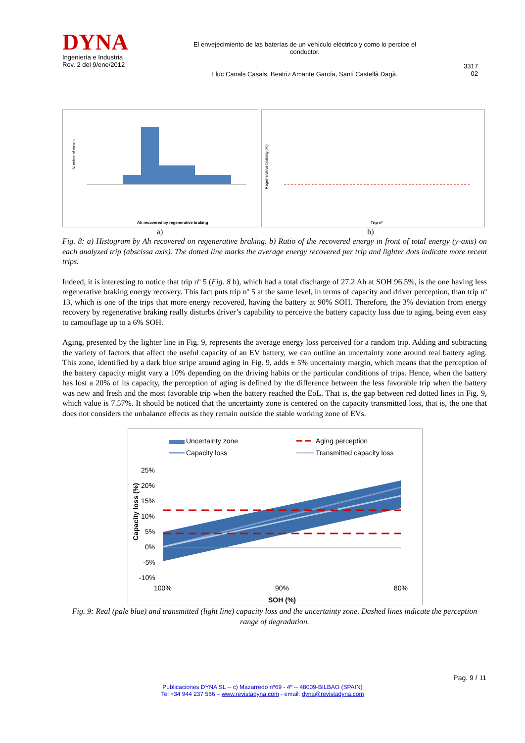DYNA
Ingeniería e Industria
Rev. 2 del 9/ene/2012
El envejecimiento de las baterías de un vehículo eléctrico y como lo percibe el
conductor.
Lluc Canals Casals, Beatriz Amante García, Santi Castellà Dagà.
3317
02
Number of cases
Ah recovered by regenerative braking
Regenerative braking (%)
Trip nº
a) b)
Fig. 8: a) Histogram by Ah recovered on regenerative braking. b) Ratio of the recovered energy in front of total energy (y-axis) on each analyzed trip (abscissa axis). The dotted line marks the average energy recovered per trip and lighter dots indicate more recent trips.
Indeed, it is interesting to notice that trip nº 5 (Fig. 8 b), which had a total discharge of 27.2 Ah at SOH 96.5%, is the one having less regenerative braking energy recovery. This fact puts trip nº 5 at the same level, in terms of capacity and driver perception, than trip nº 13, which is one of the trips that more energy recovered, having the battery at 90% SOH. Therefore, the 3% deviation from energy recovery by regenerative braking really disturbs driver’s capability to perceive the battery capacity loss due to aging, being even easy to camouflage up to a 6% SOH.
Aging, presented by the lighter line in Fig. 9, represents the average energy loss perceived for a random trip. Adding and subtracting the variety of factors that affect the useful capacity of an EV battery, we can outline an uncertainty zone around real battery aging. This zone, identified by a dark blue stripe around aging in Fig. 9, adds ± 5% uncertainty margin, which means that the perception of the battery capacity might vary a 10% depending on the driving habits or the particular conditions of trips. Hence, when the battery has lost a 20% of its capacity, the perception of aging is defined by the difference between the less favorable trip when the battery was new and fresh and the most favorable trip when the battery reached the EoL. That is, the gap between red dotted lines in Fig. 9, which value is 7.57%. It should be noticed that the uncertainty zone is centered on the capacity transmitted loss, that is, the one that does not considers the unbalance effects as they remain outside the stable working zone of EVs.
Uncertainty zone
Aging perception
Capacity loss
Transmitted capacity loss
25%
20%
15%
10%
5%
0%
-5%
-10%
Capacity loss (%)
100%
90%
80%
SOH (%)
Fig. 9: Real (pale blue) and transmitted (light line) capacity loss and the uncertainty zone. Dashed lines indicate the perception range of degradation.
Pag. 9 / 11
Publicaciones DYNA SL -- c) Mazarredo nº69 - 4º -- 48009-BILBAO (SPAIN)
Tel +34 944 237 566 – www.revistadyna.com - email: dyna@revistadyna.com